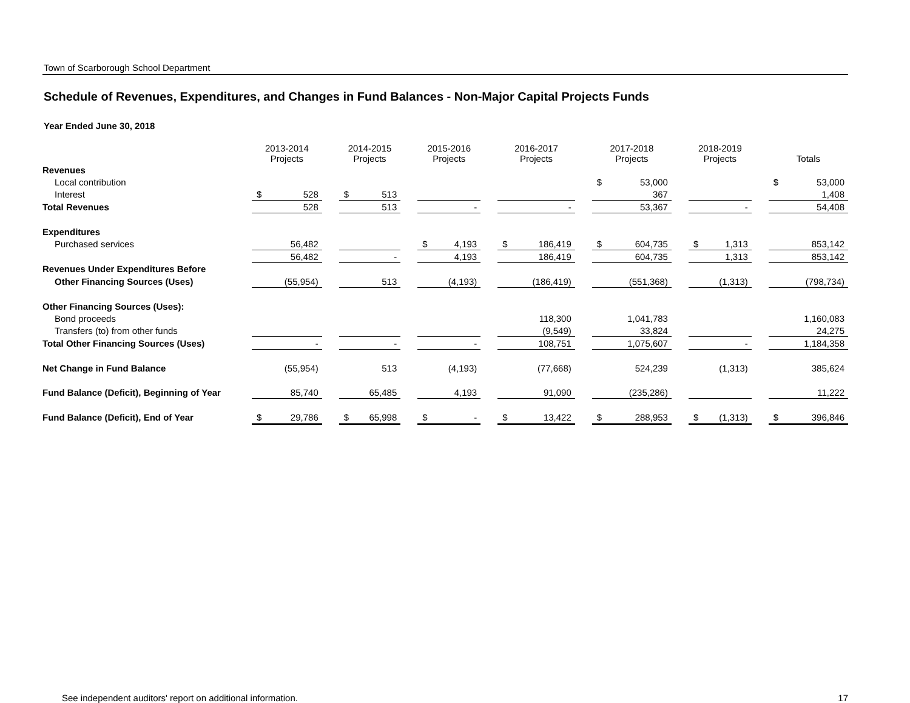Town of Scarborough School Department
Schedule of Revenues, Expenditures, and Changes in Fund Balances - Non-Major Capital Projects Funds
Year Ended June 30, 2018
| | 2013-2014 Projects | | | 2014-2015 Projects | | | 2015-2016 Projects | | | 2016-2017 Projects | | | 2017-2018 Projects | | | 2018-2019 Projects | | | Totals | |
| --- | --- | --- | --- | --- | --- | --- | --- | --- | --- | --- | --- | --- | --- | --- | --- | --- | --- | --- | --- | --- |
| Revenues | | | | | | | | | | | | | | | | | | | | |
| Local contribution | | | | | | | | | | | | | $ | 53,000 | | | | | $ | 53,000 |
| Interest | $ | 528 | | $ | 513 | | | | | | | | | 367 | | | | | | 1,408 |
| Total Revenues | | 528 | | | 513 | | | - | | | - | | | 53,367 | | | - | | | 54,408 |
| Expenditures | | | | | | | | | | | | | | | | | | | | |
| Purchased services | | 56,482 | | | | | $ | 4,193 | | $ | 186,419 | | $ | 604,735 | | $ | 1,313 | | | 853,142 |
| | | 56,482 | | | - | | | 4,193 | | | 186,419 | | | 604,735 | | | 1,313 | | | 853,142 |
| Revenues Under Expenditures Before | | | | | | | | | | | | | | | | | | | | |
| Other Financing Sources (Uses) | | (55,954) | | | 513 | | | (4,193) | | | (186,419) | | | (551,368) | | | (1,313) | | | (798,734) |
| Other Financing Sources (Uses): | | | | | | | | | | | | | | | | | | | | |
| Bond proceeds | | | | | | | | | | | 118,300 | | | 1,041,783 | | | | | | 1,160,083 |
| Transfers (to) from other funds | | | | | | | | | | | (9,549) | | | 33,824 | | | | | | 24,275 |
| Total Other Financing Sources (Uses) | | - | | | - | | | - | | | 108,751 | | | 1,075,607 | | | - | | | 1,184,358 |
| Net Change in Fund Balance | | (55,954) | | | 513 | | | (4,193) | | | (77,668) | | | 524,239 | | | (1,313) | | | 385,624 |
| Fund Balance (Deficit), Beginning of Year | | 85,740 | | | 65,485 | | | 4,193 | | | 91,090 | | | (235,286) | | | | | | 11,222 |
| Fund Balance (Deficit), End of Year | $ | 29,786 | | $ | 65,998 | | $ | - | | $ | 13,422 | | $ | 288,953 | | $ | (1,313) | | $ | 396,846 |
See independent auditors' report on additional information. 17